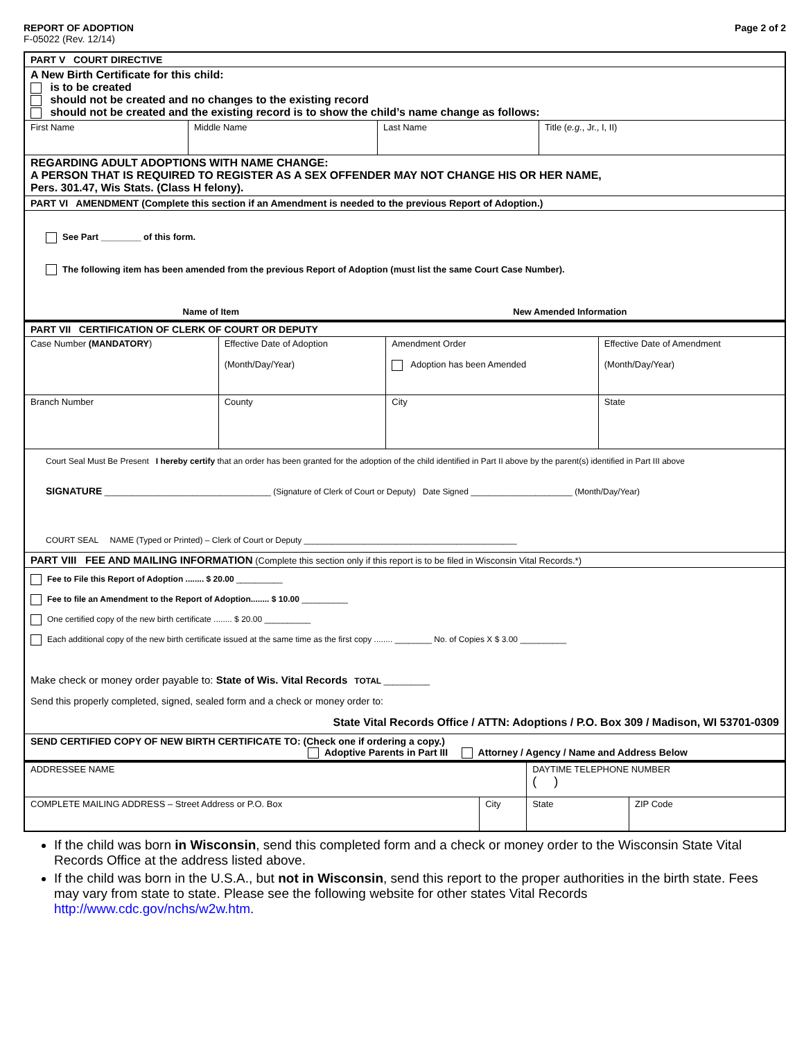REPORT OF ADOPTION
F-05022 (Rev. 12/14)
Page 2 of 2
| PART V COURT DIRECTIVE | | | |
| A New Birth Certificate for this child: is to be created should not be created and no changes to the existing record should not be created and the existing record is to show the child’s name change as follows: | | | |
| First Name | Middle Name | Last Name | Title ( e.g. , Jr., I, II) |
| REGARDING ADULT ADOPTIONS WITH NAME CHANGE: A PERSON THAT IS REQUIRED TO REGISTER AS A SEX OFFENDER MAY NOT CHANGE HIS OR HER NAME, Pers. 301.47, Wis Stats. (Class H felony). | | | |
| PART VI AMENDMENT (Complete this section if an Amendment is needed to the previous Report of Adoption.) | | | |
| See Part ________ of this form. The following item has been amended from the previous Report of Adoption (must list the same Court Case Number). Name of Item New Amended Information | | | |
| PART VII CERTIFICATION OF CLERK OF COURT OR DEPUTY | | | |
| Case Number (MANDATORY ) | Effective Date of Adoption (Month/Day/Year) | Amendment Order Adoption has been Amended | Effective Date of Amendment (Month/Day/Year) |
| Branch Number | County | City | State |
| Court Seal Must Be Present I hereby certify that an order has been granted for the adoption of the child identified in Part II above by the parent(s) identified in Part III above SIGNATURE ____________________________________ (Signature of Clerk of Court or Deputy) Date Signed ______________________ (Month/Day/Year) COURT SEAL NAME (Typed or Printed) – Clerk of Court or Deputy ______________________________________________ | | | |
| PART VIII FEE AND MAILING INFORMATION (Complete this section only if this report is to be filed in Wisconsin Vital Records.*) | | | |
| Fee to File this Report of Adoption ........ $ 20.00 __________ Fee to file an Amendment to the Report of Adoption........ $ 10.00 __________ One certified copy of the new birth certificate ........ $ 20.00 __________ Each additional copy of the new birth certificate issued at the same time as the first copy ........ ________ No. of Copies X $ 3.00 __________ Make check or money order payable to: State of Wis. Vital Records TOTAL __________ Send this properly completed, signed, sealed form and a check or money order to: State Vital Records Office / ATTN: Adoptions / P.O. Box 309 / Madison, WI 53701-0309 | | | |
| SEND CERTIFIED COPY OF NEW BIRTH CERTIFICATE TO: (Check one if ordering a copy.) Adoptive Parents in Part III Attorney / Agency / Name and Address Below | | | |
| ADDRESSEE NAME | | DAYTIME TELEPHONE NUMBER ( ) | |
| COMPLETE MAILING ADDRESS – Street Address or P.O. Box | City | State | ZIP Code |
If the child was born in Wisconsin, send this completed form and a check or money order to the Wisconsin State Vital Records Office at the address listed above.
If the child was born in the U.S.A., but not in Wisconsin, send this report to the proper authorities in the birth state. Fees may vary from state to state. Please see the following website for other states Vital Records http://www.cdc.gov/nchs/w2w.htm.